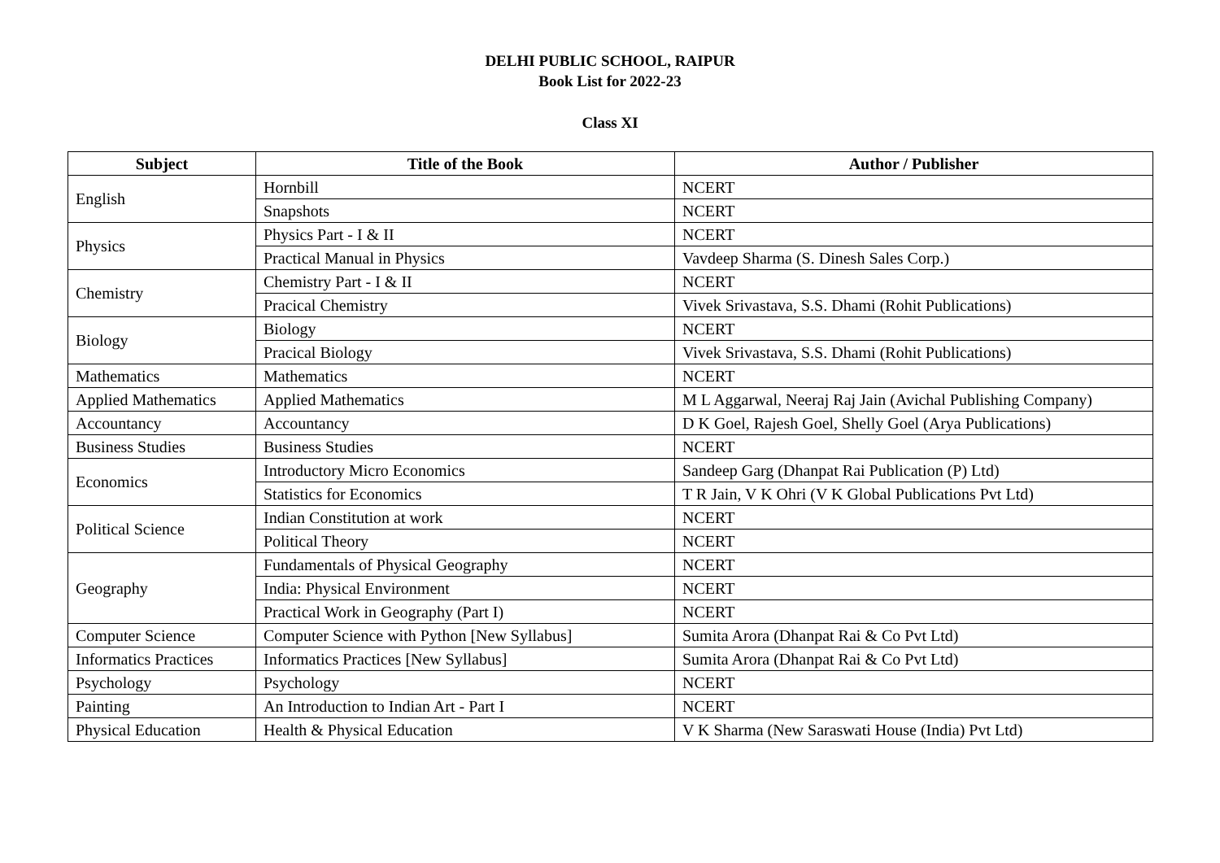DELHI PUBLIC SCHOOL, RAIPUR
Book List for 2022-23
Class XI
| Subject | Title of the Book | Author / Publisher |
| --- | --- | --- |
| English | Hornbill | NCERT |
| | Snapshots | NCERT |
| Physics | Physics Part - I & II | NCERT |
| | Practical Manual in Physics | Vavdeep Sharma (S. Dinesh Sales Corp.) |
| Chemistry | Chemistry Part - I & II | NCERT |
| | Pracical Chemistry | Vivek Srivastava, S.S. Dhami (Rohit Publications) |
| Biology | Biology | NCERT |
| | Pracical Biology | Vivek Srivastava, S.S. Dhami (Rohit Publications) |
| Mathematics | Mathematics | NCERT |
| Applied Mathematics | Applied Mathematics | M L Aggarwal, Neeraj Raj Jain (Avichal Publishing Company) |
| Accountancy | Accountancy | D K Goel, Rajesh Goel, Shelly Goel (Arya Publications) |
| Business Studies | Business Studies | NCERT |
| Economics | Introductory Micro Economics | Sandeep Garg (Dhanpat Rai Publication (P) Ltd) |
| | Statistics for Economics | T R Jain, V K Ohri (V K Global Publications Pvt Ltd) |
| Political Science | Indian Constitution at work | NCERT |
| | Political Theory | NCERT |
| Geography | Fundamentals of Physical Geography | NCERT |
| | India: Physical Environment | NCERT |
| | Practical Work in Geography (Part I) | NCERT |
| Computer Science | Computer Science with Python [New Syllabus] | Sumita Arora (Dhanpat Rai & Co Pvt Ltd) |
| Informatics Practices | Informatics Practices [New Syllabus] | Sumita Arora (Dhanpat Rai & Co Pvt Ltd) |
| Psychology | Psychology | NCERT |
| Painting | An Introduction to Indian Art - Part I | NCERT |
| Physical Education | Health & Physical Education | V K Sharma (New Saraswati House (India) Pvt Ltd) |